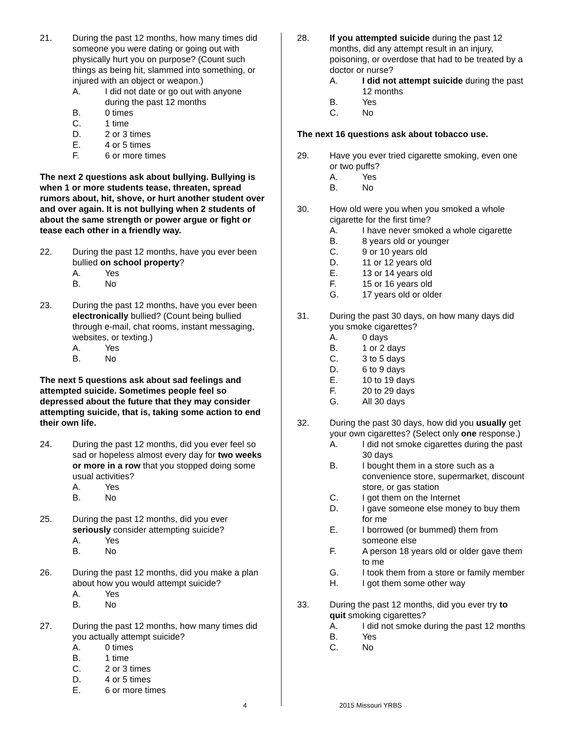21. During the past 12 months, how many times did someone you were dating or going out with physically hurt you on purpose? (Count such things as being hit, slammed into something, or injured with an object or weapon.)
A. I did not date or go out with anyone during the past 12 months
B. 0 times
C. 1 time
D. 2 or 3 times
E. 4 or 5 times
F. 6 or more times
The next 2 questions ask about bullying. Bullying is when 1 or more students tease, threaten, spread rumors about, hit, shove, or hurt another student over and over again. It is not bullying when 2 students of about the same strength or power argue or fight or tease each other in a friendly way.
22. During the past 12 months, have you ever been bullied on school property?
A. Yes
B. No
23. During the past 12 months, have you ever been electronically bullied? (Count being bullied through e-mail, chat rooms, instant messaging, websites, or texting.)
A. Yes
B. No
The next 5 questions ask about sad feelings and attempted suicide. Sometimes people feel so depressed about the future that they may consider attempting suicide, that is, taking some action to end their own life.
24. During the past 12 months, did you ever feel so sad or hopeless almost every day for two weeks or more in a row that you stopped doing some usual activities?
A. Yes
B. No
25. During the past 12 months, did you ever seriously consider attempting suicide?
A. Yes
B. No
26. During the past 12 months, did you make a plan about how you would attempt suicide?
A. Yes
B. No
27. During the past 12 months, how many times did you actually attempt suicide?
A. 0 times
B. 1 time
C. 2 or 3 times
D. 4 or 5 times
E. 6 or more times
28. If you attempted suicide during the past 12 months, did any attempt result in an injury, poisoning, or overdose that had to be treated by a doctor or nurse?
A. I did not attempt suicide during the past 12 months
B. Yes
C. No
The next 16 questions ask about tobacco use.
29. Have you ever tried cigarette smoking, even one or two puffs?
A. Yes
B. No
30. How old were you when you smoked a whole cigarette for the first time?
A. I have never smoked a whole cigarette
B. 8 years old or younger
C. 9 or 10 years old
D. 11 or 12 years old
E. 13 or 14 years old
F. 15 or 16 years old
G. 17 years old or older
31. During the past 30 days, on how many days did you smoke cigarettes?
A. 0 days
B. 1 or 2 days
C. 3 to 5 days
D. 6 to 9 days
E. 10 to 19 days
F. 20 to 29 days
G. All 30 days
32. During the past 30 days, how did you usually get your own cigarettes? (Select only one response.)
A. I did not smoke cigarettes during the past 30 days
B. I bought them in a store such as a convenience store, supermarket, discount store, or gas station
C. I got them on the Internet
D. I gave someone else money to buy them for me
E. I borrowed (or bummed) them from someone else
F. A person 18 years old or older gave them to me
G. I took them from a store or family member
H. I got them some other way
33. During the past 12 months, did you ever try to quit smoking cigarettes?
A. I did not smoke during the past 12 months
B. Yes
C. No
4 2015 Missouri YRBS